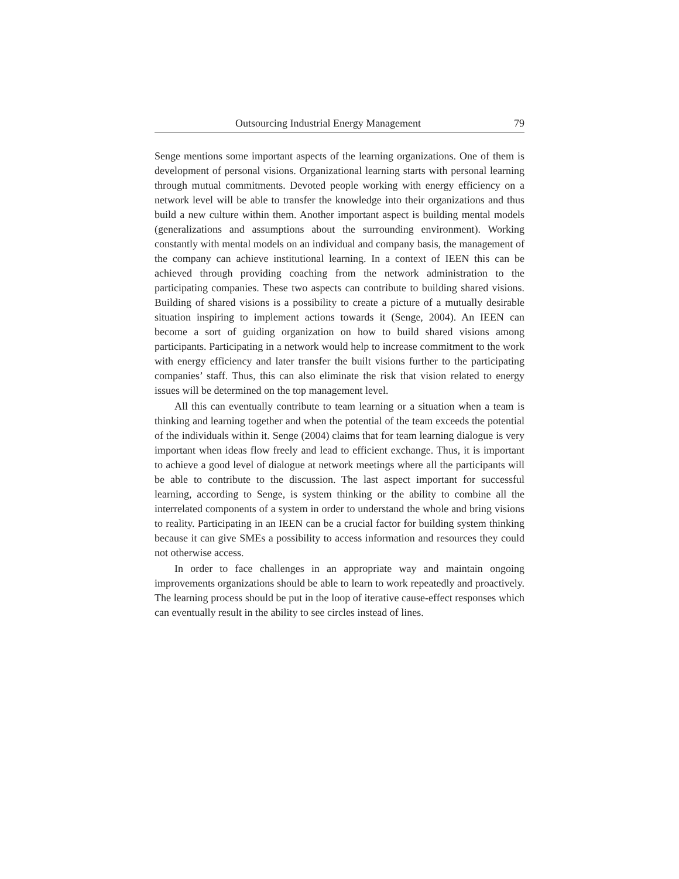Outsourcing Industrial Energy Management 79
Senge mentions some important aspects of the learning organizations. One of them is development of personal visions. Organizational learning starts with personal learning through mutual commitments. Devoted people working with energy efficiency on a network level will be able to transfer the knowledge into their organizations and thus build a new culture within them. Another important aspect is building mental models (generalizations and assumptions about the surrounding environment). Working constantly with mental models on an individual and company basis, the management of the company can achieve institutional learning. In a context of IEEN this can be achieved through providing coaching from the network administration to the participating companies. These two aspects can contribute to building shared visions. Building of shared visions is a possibility to create a picture of a mutually desirable situation inspiring to implement actions towards it (Senge, 2004). An IEEN can become a sort of guiding organization on how to build shared visions among participants. Participating in a network would help to increase commitment to the work with energy efficiency and later transfer the built visions further to the participating companies’ staff. Thus, this can also eliminate the risk that vision related to energy issues will be determined on the top management level.
All this can eventually contribute to team learning or a situation when a team is thinking and learning together and when the potential of the team exceeds the potential of the individuals within it. Senge (2004) claims that for team learning dialogue is very important when ideas flow freely and lead to efficient exchange. Thus, it is important to achieve a good level of dialogue at network meetings where all the participants will be able to contribute to the discussion. The last aspect important for successful learning, according to Senge, is system thinking or the ability to combine all the interrelated components of a system in order to understand the whole and bring visions to reality. Participating in an IEEN can be a crucial factor for building system thinking because it can give SMEs a possibility to access information and resources they could not otherwise access.
In order to face challenges in an appropriate way and maintain ongoing improvements organizations should be able to learn to work repeatedly and proactively. The learning process should be put in the loop of iterative cause-effect responses which can eventually result in the ability to see circles instead of lines.